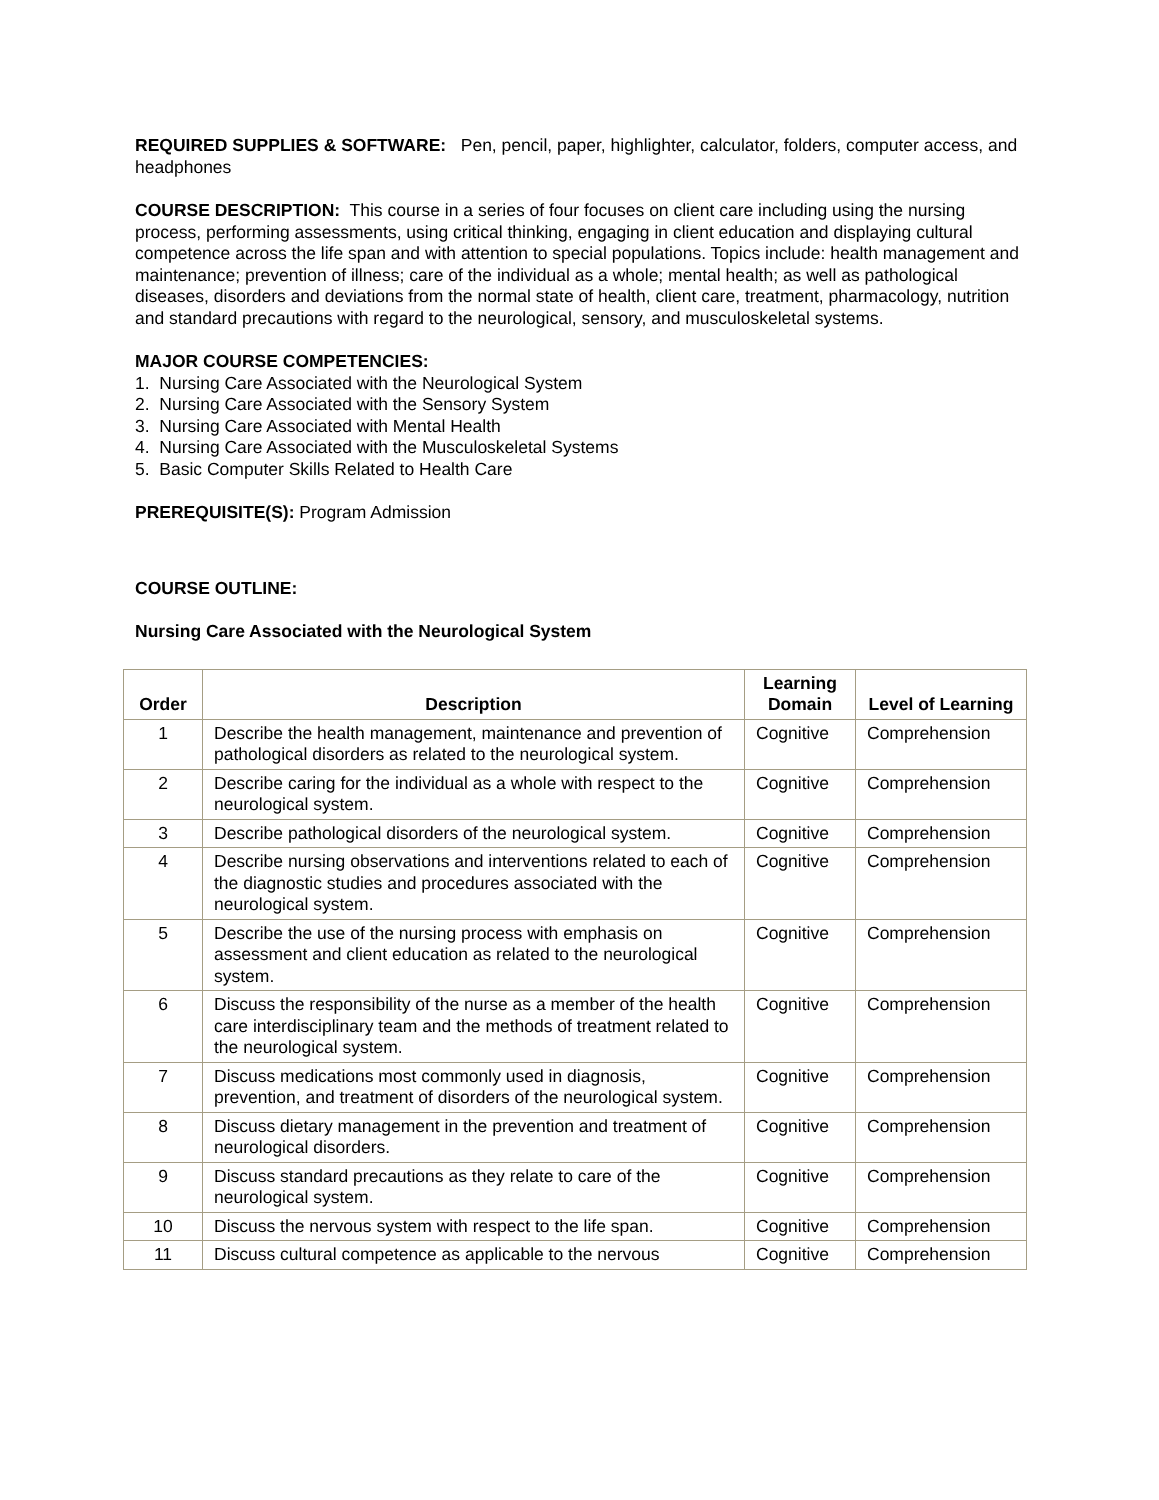REQUIRED SUPPLIES & SOFTWARE: Pen, pencil, paper, highlighter, calculator, folders, computer access, and headphones
COURSE DESCRIPTION: This course in a series of four focuses on client care including using the nursing process, performing assessments, using critical thinking, engaging in client education and displaying cultural competence across the life span and with attention to special populations. Topics include: health management and maintenance; prevention of illness; care of the individual as a whole; mental health; as well as pathological diseases, disorders and deviations from the normal state of health, client care, treatment, pharmacology, nutrition and standard precautions with regard to the neurological, sensory, and musculoskeletal systems.
MAJOR COURSE COMPETENCIES:
1. Nursing Care Associated with the Neurological System
2. Nursing Care Associated with the Sensory System
3. Nursing Care Associated with Mental Health
4. Nursing Care Associated with the Musculoskeletal Systems
5. Basic Computer Skills Related to Health Care
PREREQUISITE(S): Program Admission
COURSE OUTLINE:
Nursing Care Associated with the Neurological System
| Order | Description | Learning Domain | Level of Learning |
| --- | --- | --- | --- |
| 1 | Describe the health management, maintenance and prevention of pathological disorders as related to the neurological system. | Cognitive | Comprehension |
| 2 | Describe caring for the individual as a whole with respect to the neurological system. | Cognitive | Comprehension |
| 3 | Describe pathological disorders of the neurological system. | Cognitive | Comprehension |
| 4 | Describe nursing observations and interventions related to each of the diagnostic studies and procedures associated with the neurological system. | Cognitive | Comprehension |
| 5 | Describe the use of the nursing process with emphasis on assessment and client education as related to the neurological system. | Cognitive | Comprehension |
| 6 | Discuss the responsibility of the nurse as a member of the health care interdisciplinary team and the methods of treatment related to the neurological system. | Cognitive | Comprehension |
| 7 | Discuss medications most commonly used in diagnosis, prevention, and treatment of disorders of the neurological system. | Cognitive | Comprehension |
| 8 | Discuss dietary management in the prevention and treatment of neurological disorders. | Cognitive | Comprehension |
| 9 | Discuss standard precautions as they relate to care of the neurological system. | Cognitive | Comprehension |
| 10 | Discuss the nervous system with respect to the life span. | Cognitive | Comprehension |
| 11 | Discuss cultural competence as applicable to the nervous | Cognitive | Comprehension |